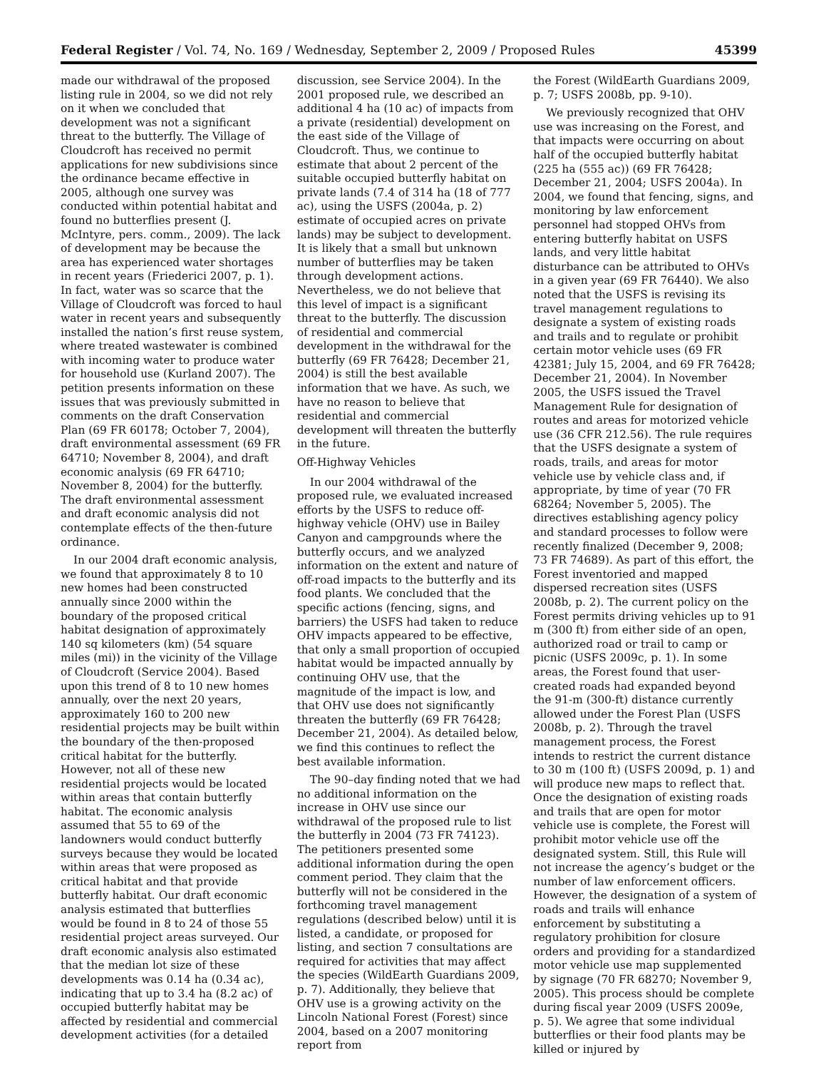Federal Register / Vol. 74, No. 169 / Wednesday, September 2, 2009 / Proposed Rules 45399
made our withdrawal of the proposed listing rule in 2004, so we did not rely on it when we concluded that development was not a significant threat to the butterfly. The Village of Cloudcroft has received no permit applications for new subdivisions since the ordinance became effective in 2005, although one survey was conducted within potential habitat and found no butterflies present (J. McIntyre, pers. comm., 2009). The lack of development may be because the area has experienced water shortages in recent years (Friederici 2007, p. 1). In fact, water was so scarce that the Village of Cloudcroft was forced to haul water in recent years and subsequently installed the nation’s first reuse system, where treated wastewater is combined with incoming water to produce water for household use (Kurland 2007). The petition presents information on these issues that was previously submitted in comments on the draft Conservation Plan (69 FR 60178; October 7, 2004), draft environmental assessment (69 FR 64710; November 8, 2004), and draft economic analysis (69 FR 64710; November 8, 2004) for the butterfly. The draft environmental assessment and draft economic analysis did not contemplate effects of the then-future ordinance.
In our 2004 draft economic analysis, we found that approximately 8 to 10 new homes had been constructed annually since 2000 within the boundary of the proposed critical habitat designation of approximately 140 sq kilometers (km) (54 square miles (mi)) in the vicinity of the Village of Cloudcroft (Service 2004). Based upon this trend of 8 to 10 new homes annually, over the next 20 years, approximately 160 to 200 new residential projects may be built within the boundary of the then-proposed critical habitat for the butterfly. However, not all of these new residential projects would be located within areas that contain butterfly habitat. The economic analysis assumed that 55 to 69 of the landowners would conduct butterfly surveys because they would be located within areas that were proposed as critical habitat and that provide butterfly habitat. Our draft economic analysis estimated that butterflies would be found in 8 to 24 of those 55 residential project areas surveyed. Our draft economic analysis also estimated that the median lot size of these developments was 0.14 ha (0.34 ac), indicating that up to 3.4 ha (8.2 ac) of occupied butterfly habitat may be affected by residential and commercial development activities (for a detailed
discussion, see Service 2004). In the 2001 proposed rule, we described an additional 4 ha (10 ac) of impacts from a private (residential) development on the east side of the Village of Cloudcroft. Thus, we continue to estimate that about 2 percent of the suitable occupied butterfly habitat on private lands (7.4 of 314 ha (18 of 777 ac), using the USFS (2004a, p. 2) estimate of occupied acres on private lands) may be subject to development. It is likely that a small but unknown number of butterflies may be taken through development actions. Nevertheless, we do not believe that this level of impact is a significant threat to the butterfly. The discussion of residential and commercial development in the withdrawal for the butterfly (69 FR 76428; December 21, 2004) is still the best available information that we have. As such, we have no reason to believe that residential and commercial development will threaten the butterfly in the future.
Off-Highway Vehicles
In our 2004 withdrawal of the proposed rule, we evaluated increased efforts by the USFS to reduce off-highway vehicle (OHV) use in Bailey Canyon and campgrounds where the butterfly occurs, and we analyzed information on the extent and nature of off-road impacts to the butterfly and its food plants. We concluded that the specific actions (fencing, signs, and barriers) the USFS had taken to reduce OHV impacts appeared to be effective, that only a small proportion of occupied habitat would be impacted annually by continuing OHV use, that the magnitude of the impact is low, and that OHV use does not significantly threaten the butterfly (69 FR 76428; December 21, 2004). As detailed below, we find this continues to reflect the best available information.
The 90–day finding noted that we had no additional information on the increase in OHV use since our withdrawal of the proposed rule to list the butterfly in 2004 (73 FR 74123). The petitioners presented some additional information during the open comment period. They claim that the butterfly will not be considered in the forthcoming travel management regulations (described below) until it is listed, a candidate, or proposed for listing, and section 7 consultations are required for activities that may affect the species (WildEarth Guardians 2009, p. 7). Additionally, they believe that OHV use is a growing activity on the Lincoln National Forest (Forest) since 2004, based on a 2007 monitoring report from
the Forest (WildEarth Guardians 2009, p. 7; USFS 2008b, pp. 9-10).
We previously recognized that OHV use was increasing on the Forest, and that impacts were occurring on about half of the occupied butterfly habitat (225 ha (555 ac)) (69 FR 76428; December 21, 2004; USFS 2004a). In 2004, we found that fencing, signs, and monitoring by law enforcement personnel had stopped OHVs from entering butterfly habitat on USFS lands, and very little habitat disturbance can be attributed to OHVs in a given year (69 FR 76440). We also noted that the USFS is revising its travel management regulations to designate a system of existing roads and trails and to regulate or prohibit certain motor vehicle uses (69 FR 42381; July 15, 2004, and 69 FR 76428; December 21, 2004). In November 2005, the USFS issued the Travel Management Rule for designation of routes and areas for motorized vehicle use (36 CFR 212.56). The rule requires that the USFS designate a system of roads, trails, and areas for motor vehicle use by vehicle class and, if appropriate, by time of year (70 FR 68264; November 5, 2005). The directives establishing agency policy and standard processes to follow were recently finalized (December 9, 2008; 73 FR 74689). As part of this effort, the Forest inventoried and mapped dispersed recreation sites (USFS 2008b, p. 2). The current policy on the Forest permits driving vehicles up to 91 m (300 ft) from either side of an open, authorized road or trail to camp or picnic (USFS 2009c, p. 1). In some areas, the Forest found that user-created roads had expanded beyond the 91-m (300-ft) distance currently allowed under the Forest Plan (USFS 2008b, p. 2). Through the travel management process, the Forest intends to restrict the current distance to 30 m (100 ft) (USFS 2009d, p. 1) and will produce new maps to reflect that. Once the designation of existing roads and trails that are open for motor vehicle use is complete, the Forest will prohibit motor vehicle use off the designated system. Still, this Rule will not increase the agency’s budget or the number of law enforcement officers. However, the designation of a system of roads and trails will enhance enforcement by substituting a regulatory prohibition for closure orders and providing for a standardized motor vehicle use map supplemented by signage (70 FR 68270; November 9, 2005). This process should be complete during fiscal year 2009 (USFS 2009e, p. 5). We agree that some individual butterflies or their food plants may be killed or injured by